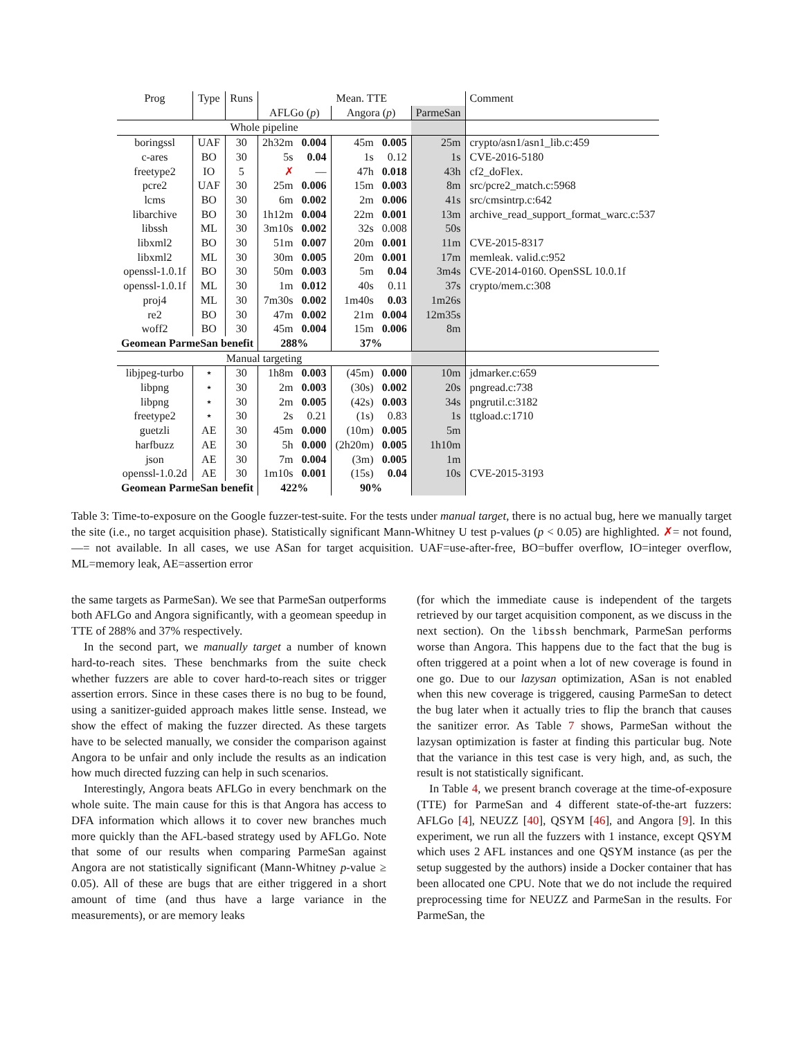| Prog | Type | Runs | Mean. TTE | | | | | Comment |
| --- | --- | --- | --- | --- | --- | --- | --- | --- |
| | | | AFLGo ( p ) | | Angora ( p ) | | ParmeSan | |
| Whole pipeline | | | | | | | | |
| boringssl | UAF | 30 | 2h32m | 0.004 | 45m | 0.005 | 25m | crypto/asn1/asn1_lib.c:459 |
| c-ares | BO | 30 | 5s | 0.04 | 1s | 0.12 | 1s | CVE-2016-5180 |
| freetype2 | IO | 5 | ✗ | — | 47h | 0.018 | 43h | cf2_doFlex. |
| pcre2 | UAF | 30 | 25m | 0.006 | 15m | 0.003 | 8m | src/pcre2_match.c:5968 |
| lcms | BO | 30 | 6m | 0.002 | 2m | 0.006 | 41s | src/cmsintrp.c:642 |
| libarchive | BO | 30 | 1h12m | 0.004 | 22m | 0.001 | 13m | archive_read_support_format_warc.c:537 |
| libssh | ML | 30 | 3m10s | 0.002 | 32s | 0.008 | 50s | |
| libxml2 | BO | 30 | 51m | 0.007 | 20m | 0.001 | 11m | CVE-2015-8317 |
| libxml2 | ML | 30 | 30m | 0.005 | 20m | 0.001 | 17m | memleak. valid.c:952 |
| openssl-1.0.1f | BO | 30 | 50m | 0.003 | 5m | 0.04 | 3m4s | CVE-2014-0160. OpenSSL 10.0.1f |
| openssl-1.0.1f | ML | 30 | 1m | 0.012 | 40s | 0.11 | 37s | crypto/mem.c:308 |
| proj4 | ML | 30 | 7m30s | 0.002 | 1m40s | 0.03 | 1m26s | |
| re2 | BO | 30 | 47m | 0.002 | 21m | 0.004 | 12m35s | |
| woff2 | BO | 30 | 45m | 0.004 | 15m | 0.006 | 8m | |
| Geomean ParmeSan benefit | | | 288% | | 37% | | | |
| Manual targeting | | | | | | | | |
| libjpeg-turbo | ⋆ | 30 | 1h8m | 0.003 | (45m) | 0.000 | 10m | jdmarker.c:659 |
| libpng | ⋆ | 30 | 2m | 0.003 | (30s) | 0.002 | 20s | pngread.c:738 |
| libpng | ⋆ | 30 | 2m | 0.005 | (42s) | 0.003 | 34s | pngrutil.c:3182 |
| freetype2 | ⋆ | 30 | 2s | 0.21 | (1s) | 0.83 | 1s | ttgload.c:1710 |
| guetzli | AE | 30 | 45m | 0.000 | (10m) | 0.005 | 5m | |
| harfbuzz | AE | 30 | 5h | 0.000 | (2h20m) | 0.005 | 1h10m | |
| json | AE | 30 | 7m | 0.004 | (3m) | 0.005 | 1m | |
| openssl-1.0.2d | AE | 30 | 1m10s | 0.001 | (15s) | 0.04 | 10s | CVE-2015-3193 |
| Geomean ParmeSan benefit | | | 422% | | 90% | | | |
Table 3: Time-to-exposure on the Google fuzzer-test-suite. For the tests under manual target, there is no actual bug, here we manually target the site (i.e., no target acquisition phase). Statistically significant Mann-Whitney U test p-values (p < 0.05) are highlighted. ✗= not found, —= not available. In all cases, we use ASan for target acquisition. UAF=use-after-free, BO=buffer overflow, IO=integer overflow, ML=memory leak, AE=assertion error
the same targets as ParmeSan). We see that ParmeSan outperforms both AFLGo and Angora significantly, with a geomean speedup in TTE of 288% and 37% respectively.
In the second part, we manually target a number of known hard-to-reach sites. These benchmarks from the suite check whether fuzzers are able to cover hard-to-reach sites or trigger assertion errors. Since in these cases there is no bug to be found, using a sanitizer-guided approach makes little sense. Instead, we show the effect of making the fuzzer directed. As these targets have to be selected manually, we consider the comparison against Angora to be unfair and only include the results as an indication how much directed fuzzing can help in such scenarios.
Interestingly, Angora beats AFLGo in every benchmark on the whole suite. The main cause for this is that Angora has access to DFA information which allows it to cover new branches much more quickly than the AFL-based strategy used by AFLGo. Note that some of our results when comparing ParmeSan against Angora are not statistically significant (Mann-Whitney p-value ≥ 0.05). All of these are bugs that are either triggered in a short amount of time (and thus have a large variance in the measurements), or are memory leaks
(for which the immediate cause is independent of the targets retrieved by our target acquisition component, as we discuss in the next section). On the libssh benchmark, ParmeSan performs worse than Angora. This happens due to the fact that the bug is often triggered at a point when a lot of new coverage is found in one go. Due to our lazysan optimization, ASan is not enabled when this new coverage is triggered, causing ParmeSan to detect the bug later when it actually tries to flip the branch that causes the sanitizer error. As Table 7 shows, ParmeSan without the lazysan optimization is faster at finding this particular bug. Note that the variance in this test case is very high, and, as such, the result is not statistically significant.
In Table 4, we present branch coverage at the time-of-exposure (TTE) for ParmeSan and 4 different state-of-the-art fuzzers: AFLGo [4], NEUZZ [40], QSYM [46], and Angora [9]. In this experiment, we run all the fuzzers with 1 instance, except QSYM which uses 2 AFL instances and one QSYM instance (as per the setup suggested by the authors) inside a Docker container that has been allocated one CPU. Note that we do not include the required preprocessing time for NEUZZ and ParmeSan in the results. For ParmeSan, the